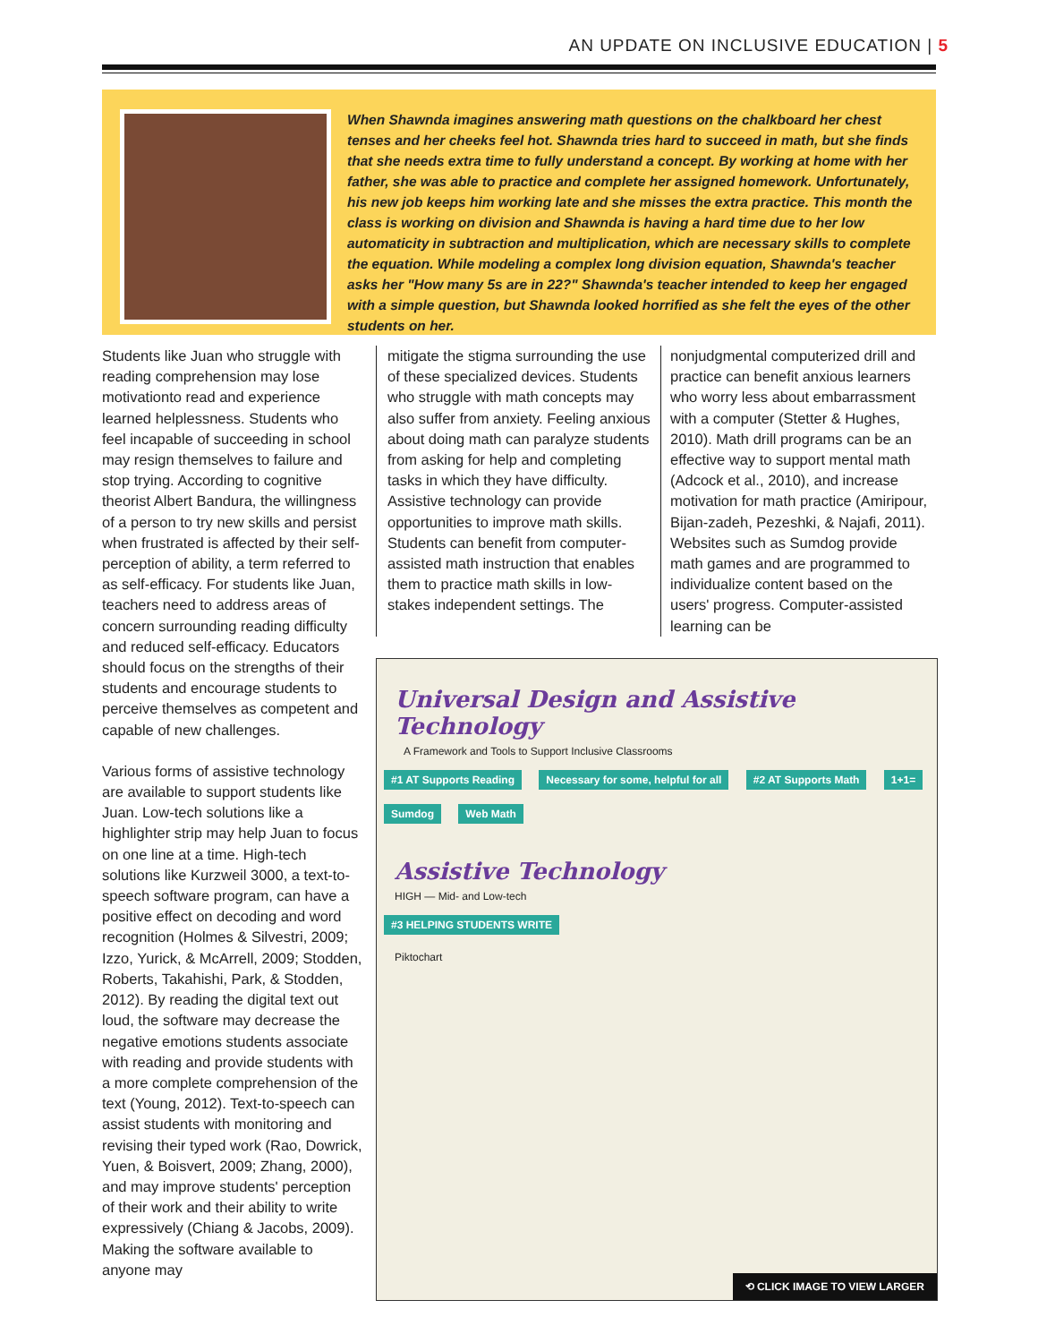AN UPDATE ON INCLUSIVE EDUCATION | 5
When Shawnda imagines answering math questions on the chalkboard her chest tenses and her cheeks feel hot. Shawnda tries hard to succeed in math, but she finds that she needs extra time to fully understand a concept. By working at home with her father, she was able to practice and complete her assigned homework. Unfortunately, his new job keeps him working late and she misses the extra practice. This month the class is working on division and Shawnda is having a hard time due to her low automaticity in subtraction and multiplication, which are necessary skills to complete the equation. While modeling a complex long division equation, Shawnda's teacher asks her "How many 5s are in 22?" Shawnda's teacher intended to keep her engaged with a simple question, but Shawnda looked horrified as she felt the eyes of the other students on her.
Students like Juan who struggle with reading comprehension may lose motivationto read and experience learned helplessness. Students who feel incapable of succeeding in school may resign themselves to failure and stop trying. According to cognitive theorist Albert Bandura, the willingness of a person to try new skills and persist when frustrated is affected by their self-perception of ability, a term referred to as self-efficacy. For students like Juan, teachers need to address areas of concern surrounding reading difficulty and reduced self-efficacy. Educators should focus on the strengths of their students and encourage students to perceive themselves as competent and capable of new challenges.
Various forms of assistive technology are available to support students like Juan. Low-tech solutions like a highlighter strip may help Juan to focus on one line at a time. High-tech solutions like Kurzweil 3000, a text-to-speech software program, can have a positive effect on decoding and word recognition (Holmes & Silvestri, 2009; Izzo, Yurick, & McArrell, 2009; Stodden, Roberts, Takahishi, Park, & Stodden, 2012). By reading the digital text out loud, the software may decrease the negative emotions students associate with reading and provide students with a more complete comprehension of the text (Young, 2012). Text-to-speech can assist students with monitoring and revising their typed work (Rao, Dowrick, Yuen, & Boisvert, 2009; Zhang, 2000), and may improve students' perception of their work and their ability to write expressively (Chiang & Jacobs, 2009). Making the software available to anyone may
mitigate the stigma surrounding the use of these specialized devices. Students who struggle with math concepts may also suffer from anxiety. Feeling anxious about doing math can paralyze students from asking for help and completing tasks in which they have difficulty. Assistive technology can provide opportunities to improve math skills. Students can benefit from computer-assisted math instruction that enables them to practice math skills in low-stakes independent settings. The
nonjudgmental computerized drill and practice can benefit anxious learners who worry less about embarrassment with a computer (Stetter & Hughes, 2010). Math drill programs can be an effective way to support mental math (Adcock et al., 2010), and increase motivation for math practice (Amiripour, Bijan-zadeh, Pezeshki, & Najafi, 2011). Websites such as Sumdog provide math games and are programmed to individualize content based on the users' progress. Computer-assisted learning can be
Universal Design and Assistive Technology
A Framework and Tools to Support Inclusive Classrooms
#1 AT Supports Reading Necessary for some, helpful for all #2 AT Supports Math 1+1= Sumdog Web Math
Assistive Technology
HIGH — Mid- and Low-tech
#3 HELPING STUDENTS WRITE
Piktochart
⟲ CLICK IMAGE TO VIEW LARGER